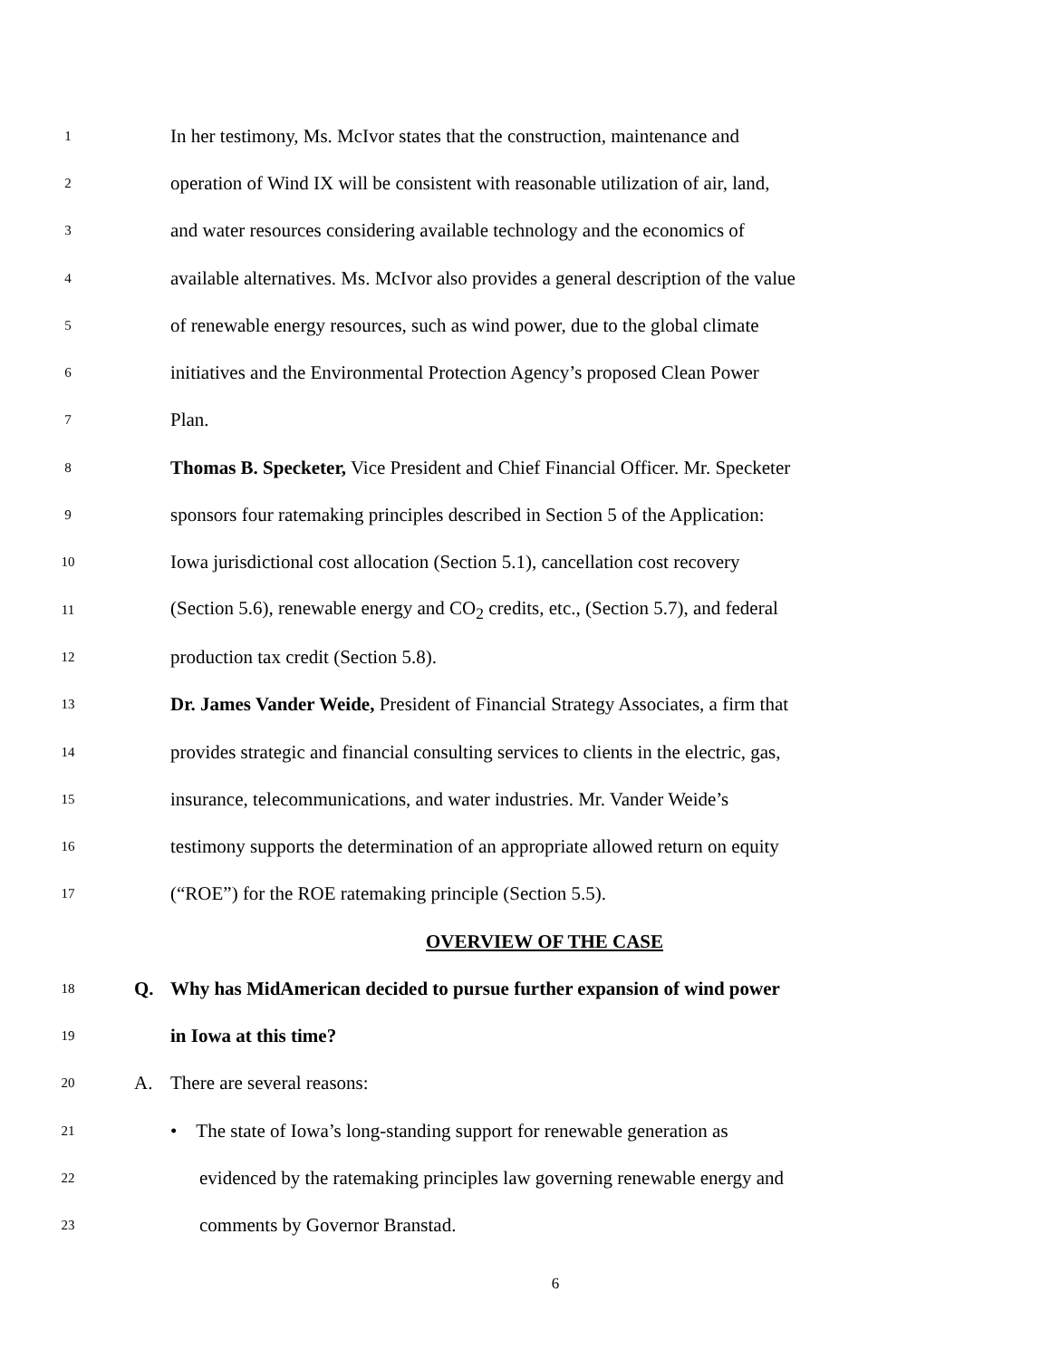1
In her testimony, Ms. McIvor states that the construction, maintenance and
2
operation of Wind IX will be consistent with reasonable utilization of air, land,
3
and water resources considering available technology and the economics of
4
available alternatives. Ms. McIvor also provides a general description of the value
5
of renewable energy resources, such as wind power, due to the global climate
6
initiatives and the Environmental Protection Agency’s proposed Clean Power
7
Plan.
8
Thomas B. Specketer, Vice President and Chief Financial Officer. Mr. Specketer
9
sponsors four ratemaking principles described in Section 5 of the Application:
10
Iowa jurisdictional cost allocation (Section 5.1), cancellation cost recovery
11
(Section 5.6), renewable energy and CO<sub>2</sub> credits, etc., (Section 5.7), and federal
12
production tax credit (Section 5.8).
13
Dr. James Vander Weide, President of Financial Strategy Associates, a firm that
14
provides strategic and financial consulting services to clients in the electric, gas,
15
insurance, telecommunications, and water industries. Mr. Vander Weide’s
16
testimony supports the determination of an appropriate allowed return on equity
17
(“ROE”) for the ROE ratemaking principle (Section 5.5).
OVERVIEW OF THE CASE
18
Q.
Why has MidAmerican decided to pursue further expansion of wind power
19
in Iowa at this time?
20
A. There are several reasons:
21
• The state of Iowa’s long-standing support for renewable generation as
22
evidenced by the ratemaking principles law governing renewable energy and
23
comments by Governor Branstad.
6